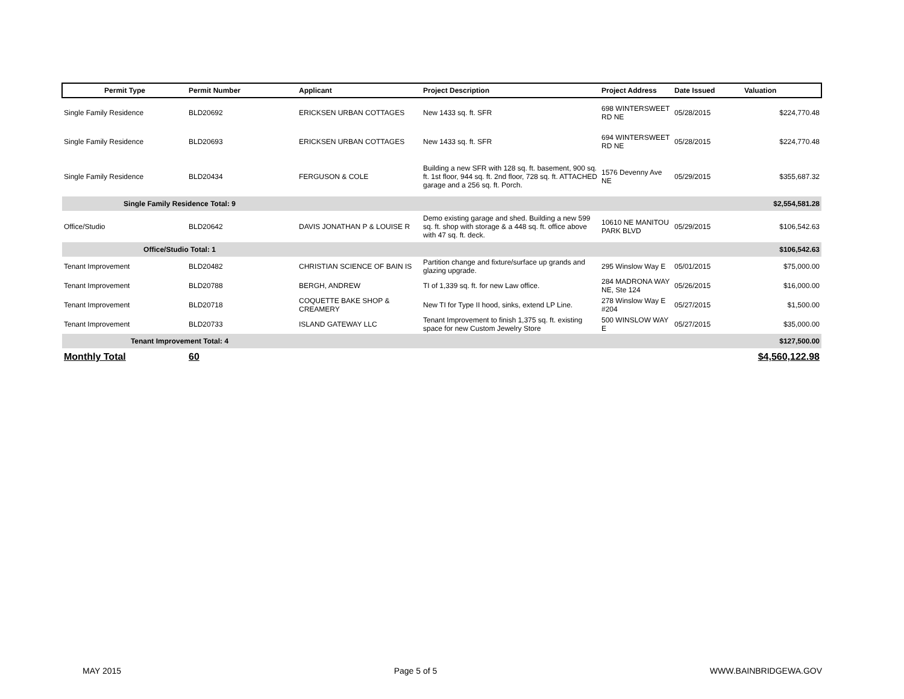| Permit Type | Permit Number | Applicant | Project Description | Project Address | Date Issued | Valuation |
| --- | --- | --- | --- | --- | --- | --- |
| Single Family Residence | BLD20692 | ERICKSEN URBAN COTTAGES | New 1433 sq. ft. SFR | 698 WINTERSWEET RD NE | 05/28/2015 | $224,770.48 |
| Single Family Residence | BLD20693 | ERICKSEN URBAN COTTAGES | New 1433 sq. ft. SFR | 694 WINTERSWEET RD NE | 05/28/2015 | $224,770.48 |
| Single Family Residence | BLD20434 | FERGUSON & COLE | Building a new SFR with 128 sq. ft. basement, 900 sq. ft. 1st floor, 944 sq. ft. 2nd floor, 728 sq. ft. ATTACHED garage and a 256 sq. ft. Porch. | 1576 Devenny Ave NE | 05/29/2015 | $355,687.32 |
| Single Family Residence Total: 9 | | | | | | $2,554,581.28 |
| Office/Studio | BLD20642 | DAVIS JONATHAN P & LOUISE R | Demo existing garage and shed. Building a new 599 sq. ft. shop with storage & a 448 sq. ft. office above with 47 sq. ft. deck. | 10610 NE MANITOU PARK BLVD | 05/29/2015 | $106,542.63 |
| Office/Studio Total: 1 | | | | | | $106,542.63 |
| Tenant Improvement | BLD20482 | CHRISTIAN SCIENCE OF BAIN IS | Partition change and fixture/surface up grands and glazing upgrade. | 295 Winslow Way E | 05/01/2015 | $75,000.00 |
| Tenant Improvement | BLD20788 | BERGH, ANDREW | TI of 1,339 sq. ft. for new Law office. | 284 MADRONA WAY NE, Ste 124 | 05/26/2015 | $16,000.00 |
| Tenant Improvement | BLD20718 | COQUETTE BAKE SHOP & CREAMERY | New TI for Type II hood, sinks, extend LP Line. | 278 Winslow Way E #204 | 05/27/2015 | $1,500.00 |
| Tenant Improvement | BLD20733 | ISLAND GATEWAY LLC | Tenant Improvement to finish 1,375 sq. ft. existing space for new Custom Jewelry Store | 500 WINSLOW WAY E | 05/27/2015 | $35,000.00 |
| Tenant Improvement Total: 4 | | | | | | $127,500.00 |
| Monthly Total | 60 | | | | | $4,560,122.98 |
MAY 2015 Page 5 of 5 WWW.BAINBRIDGEWA.GOV